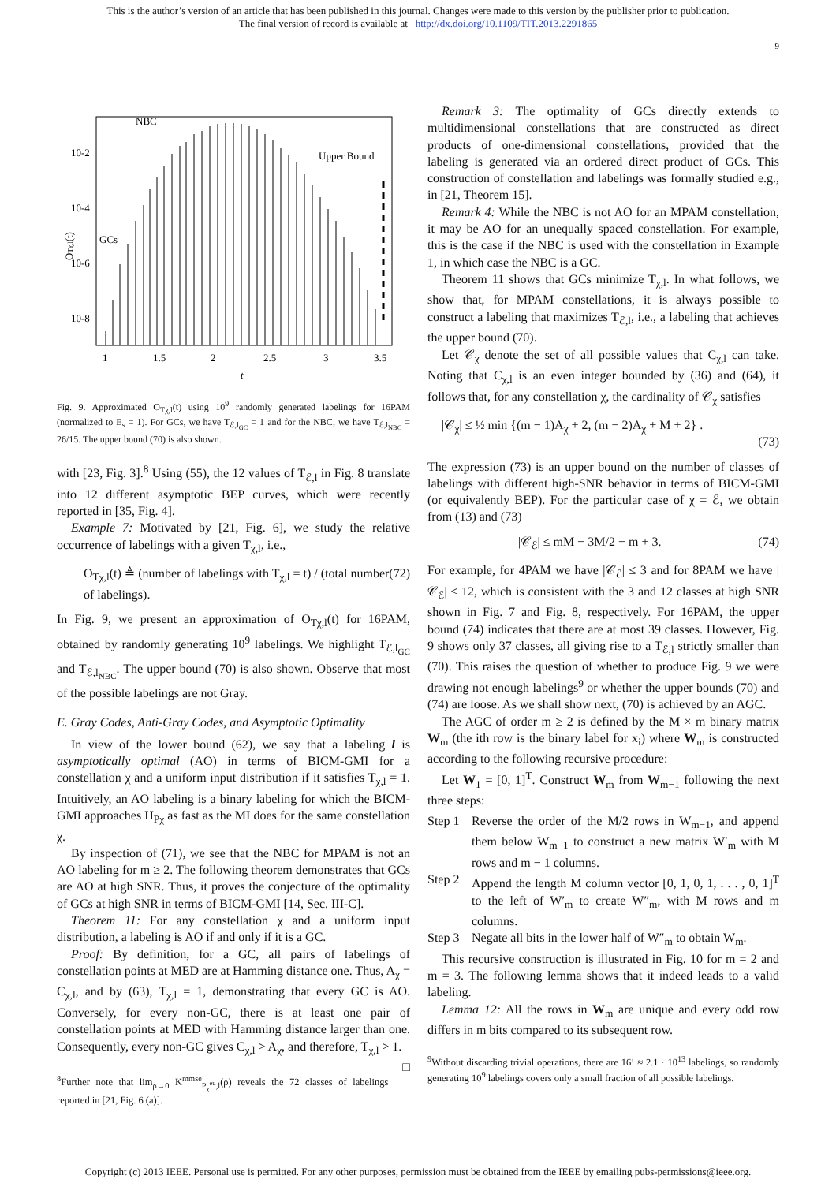This is the author’s version of an article that has been published in this journal. Changes were made to this version by the publisher prior to publication.
The final version of record is available at http://dx.doi.org/10.1109/TIT.2013.2291865
9
OTχ,l(t)
10-2
10-4
10-6
10-8
1
1.5
2
2.5
3
3.5
t
NBC
Upper Bound
GCs
Fig. 9. Approximated O<sub>Tχ,l</sub>(t) using 10<sup>9</sup> randomly generated labelings for 16PAM (normalized to E<sub>s</sub> = 1). For GCs, we have T<sub>ℰ,l<sub>GC</sub></sub> = 1 and for the NBC, we have T<sub>ℰ,l<sub>NBC</sub></sub> = 26/15. The upper bound (70) is also shown.
with [23, Fig. 3].<sup>8</sup> Using (55), the 12 values of T<sub>ℰ,l</sub> in Fig. 8 translate into 12 different asymptotic BEP curves, which were recently reported in [35, Fig. 4].
Example 7: Motivated by [21, Fig. 6], we study the relative occurrence of labelings with a given T<sub>χ,l</sub>, i.e.,
O<sub>Tχ,l</sub>(t) ≜ (number of labelings with T<sub>χ,l</sub> = t) / (total number of labelings). (72)
In Fig. 9, we present an approximation of O<sub>Tχ,l</sub>(t) for 16PAM, obtained by randomly generating 10<sup>9</sup> labelings. We highlight T<sub>ℰ,l<sub>GC</sub></sub> and T<sub>ℰ,l<sub>NBC</sub></sub>. The upper bound (70) is also shown. Observe that most of the possible labelings are not Gray.
E. Gray Codes, Anti-Gray Codes, and Asymptotic Optimality
In view of the lower bound (62), we say that a labeling l is asymptotically optimal (AO) in terms of BICM-GMI for a constellation χ and a uniform input distribution if it satisfies T<sub>χ,l</sub> = 1. Intuitively, an AO labeling is a binary labeling for which the BICM-GMI approaches H<sub>Pχ</sub> as fast as the MI does for the same constellation χ.
By inspection of (71), we see that the NBC for MPAM is not an AO labeling for m ≥ 2. The following theorem demonstrates that GCs are AO at high SNR. Thus, it proves the conjecture of the optimality of GCs at high SNR in terms of BICM-GMI [14, Sec. III-C].
Theorem 11: For any constellation χ and a uniform input distribution, a labeling is AO if and only if it is a GC.
Proof: By definition, for a GC, all pairs of labelings of constellation points at MED are at Hamming distance one. Thus, A<sub>χ</sub> = C<sub>χ,l</sub>, and by (63), T<sub>χ,l</sub> = 1, demonstrating that every GC is AO. Conversely, for every non-GC, there is at least one pair of constellation points at MED with Hamming distance larger than one. Consequently, every non-GC gives C<sub>χ,l</sub> > A<sub>χ</sub>, and therefore, T<sub>χ,l</sub> > 1. □
<sup>8</sup> Further note that lim<sub>ρ→0</sub> K<sup>mmse</sup><sub>P<sub>χ</sub><sup>eu</sup>,l</sub>(ρ) reveals the 72 classes of labelings reported in [21, Fig. 6 (a)].
Remark 3: The optimality of GCs directly extends to multidimensional constellations that are constructed as direct products of one-dimensional constellations, provided that the labeling is generated via an ordered direct product of GCs. This construction of constellation and labelings was formally studied e.g., in [21, Theorem 15].
Remark 4: While the NBC is not AO for an MPAM constellation, it may be AO for an unequally spaced constellation. For example, this is the case if the NBC is used with the constellation in Example 1, in which case the NBC is a GC.
Theorem 11 shows that GCs minimize T<sub>χ,l</sub>. In what follows, we show that, for MPAM constellations, it is always possible to construct a labeling that maximizes T<sub>ℰ,l</sub>, i.e., a labeling that achieves the upper bound (70).
Let 𝒞<sub>χ</sub> denote the set of all possible values that C<sub>χ,l</sub> can take. Noting that C<sub>χ,l</sub> is an even integer bounded by (36) and (64), it follows that, for any constellation χ, the cardinality of 𝒞<sub>χ</sub> satisfies
|𝒞<sub>χ</sub>| ≤ ½ min {(m − 1)A<sub>χ</sub> + 2, (m − 2)A<sub>χ</sub> + M + 2} .
(73)
The expression (73) is an upper bound on the number of classes of labelings with different high-SNR behavior in terms of BICM-GMI (or equivalently BEP). For the particular case of χ = ℰ, we obtain from (13) and (73)
|𝒞<sub>ℰ</sub>| ≤ mM − 3M/2 − m + 3. (74)
For example, for 4PAM we have |𝒞<sub>ℰ</sub>| ≤ 3 and for 8PAM we have |𝒞<sub>ℰ</sub>| ≤ 12, which is consistent with the 3 and 12 classes at high SNR shown in Fig. 7 and Fig. 8, respectively. For 16PAM, the upper bound (74) indicates that there are at most 39 classes. However, Fig. 9 shows only 37 classes, all giving rise to a T<sub>ℰ,l</sub> strictly smaller than (70). This raises the question of whether to produce Fig. 9 we were drawing not enough labelings<sup>9</sup> or whether the upper bounds (70) and (74) are loose. As we shall show next, (70) is achieved by an AGC.
The AGC of order m ≥ 2 is defined by the M × m binary matrix W<sub>m</sub> (the ith row is the binary label for x<sub>i</sub>) where W<sub>m</sub> is constructed according to the following recursive procedure:
Let W<sub>1</sub> = [0, 1]<sup>T</sup>. Construct W<sub>m</sub> from W<sub>m−1</sub> following the next three steps:
Step 1 Reverse the order of the M/2 rows in W<sub>m−1</sub>, and append them below W<sub>m−1</sub> to construct a new matrix W′<sub>m</sub> with M rows and m − 1 columns.
Step 2 Append the length M column vector [0, 1, 0, 1, . . . , 0, 1]<sup>T</sup> to the left of W′<sub>m</sub> to create W″<sub>m</sub>, with M rows and m columns.
Step 3 Negate all bits in the lower half of W″<sub>m</sub> to obtain W<sub>m</sub>.
This recursive construction is illustrated in Fig. 10 for m = 2 and m = 3. The following lemma shows that it indeed leads to a valid labeling.
Lemma 12: All the rows in W<sub>m</sub> are unique and every odd row differs in m bits compared to its subsequent row.
<sup>9</sup> Without discarding trivial operations, there are 16! ≈ 2.1 · 10<sup>13</sup> labelings, so randomly generating 10<sup>9</sup> labelings covers only a small fraction of all possible labelings.
Copyright (c) 2013 IEEE. Personal use is permitted. For any other purposes, permission must be obtained from the IEEE by emailing pubs-permissions@ieee.org.